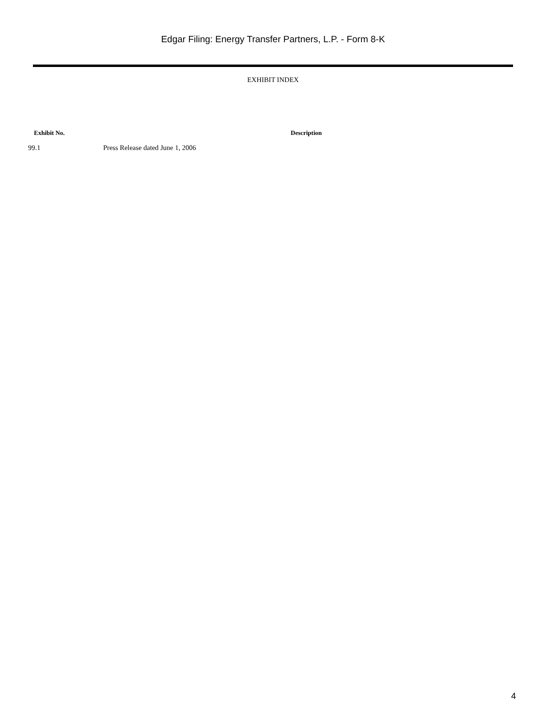Edgar Filing: Energy Transfer Partners, L.P. - Form 8-K
EXHIBIT INDEX
| Exhibit No. | Description |
| --- | --- |
| 99.1 | Press Release dated June 1, 2006 |
4